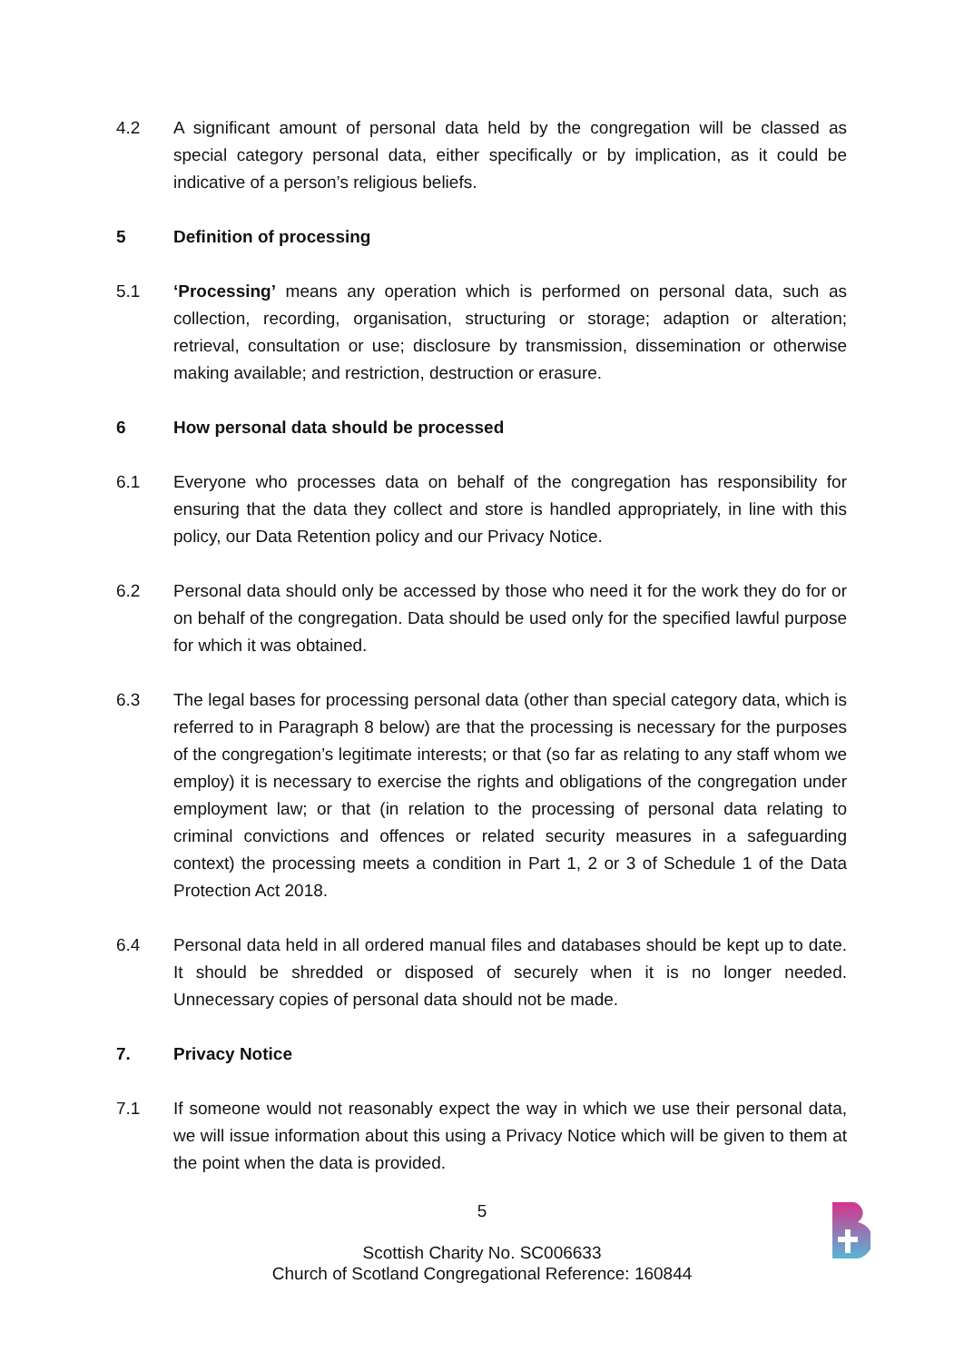4.2 A significant amount of personal data held by the congregation will be classed as special category personal data, either specifically or by implication, as it could be indicative of a person’s religious beliefs.
5 Definition of processing
5.1 ‘Processing’ means any operation which is performed on personal data, such as collection, recording, organisation, structuring or storage; adaption or alteration; retrieval, consultation or use; disclosure by transmission, dissemination or otherwise making available; and restriction, destruction or erasure.
6 How personal data should be processed
6.1 Everyone who processes data on behalf of the congregation has responsibility for ensuring that the data they collect and store is handled appropriately, in line with this policy, our Data Retention policy and our Privacy Notice.
6.2 Personal data should only be accessed by those who need it for the work they do for or on behalf of the congregation. Data should be used only for the specified lawful purpose for which it was obtained.
6.3 The legal bases for processing personal data (other than special category data, which is referred to in Paragraph 8 below) are that the processing is necessary for the purposes of the congregation’s legitimate interests; or that (so far as relating to any staff whom we employ) it is necessary to exercise the rights and obligations of the congregation under employment law; or that (in relation to the processing of personal data relating to criminal convictions and offences or related security measures in a safeguarding context) the processing meets a condition in Part 1, 2 or 3 of Schedule 1 of the Data Protection Act 2018.
6.4 Personal data held in all ordered manual files and databases should be kept up to date. It should be shredded or disposed of securely when it is no longer needed. Unnecessary copies of personal data should not be made.
7. Privacy Notice
7.1 If someone would not reasonably expect the way in which we use their personal data, we will issue information about this using a Privacy Notice which will be given to them at the point when the data is provided.
5
Scottish Charity No. SC006633
Church of Scotland Congregational Reference: 160844